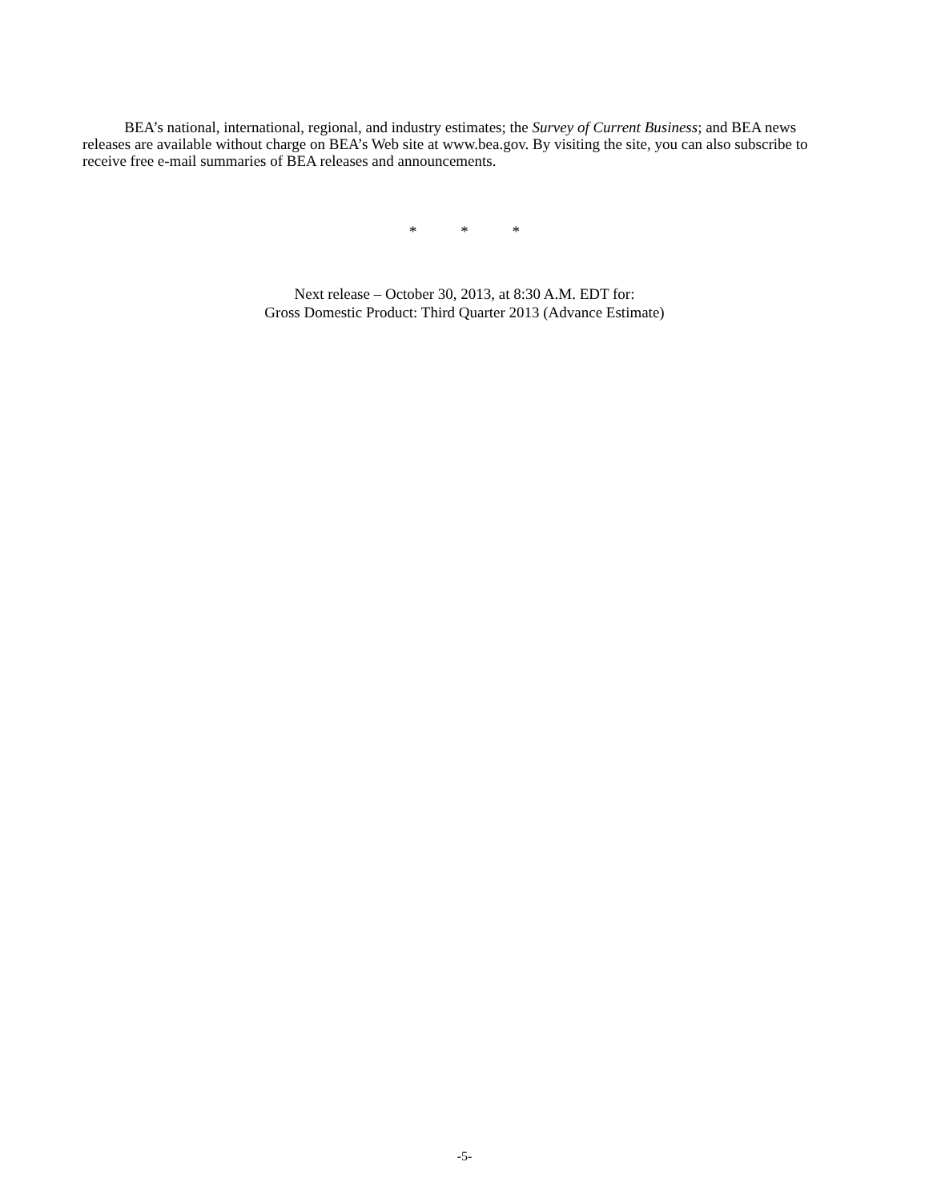BEA’s national, international, regional, and industry estimates; the Survey of Current Business; and BEA news releases are available without charge on BEA’s Web site at www.bea.gov. By visiting the site, you can also subscribe to receive free e-mail summaries of BEA releases and announcements.
* * *
Next release – October 30, 2013, at 8:30 A.M. EDT for:
Gross Domestic Product: Third Quarter 2013 (Advance Estimate)
-5-